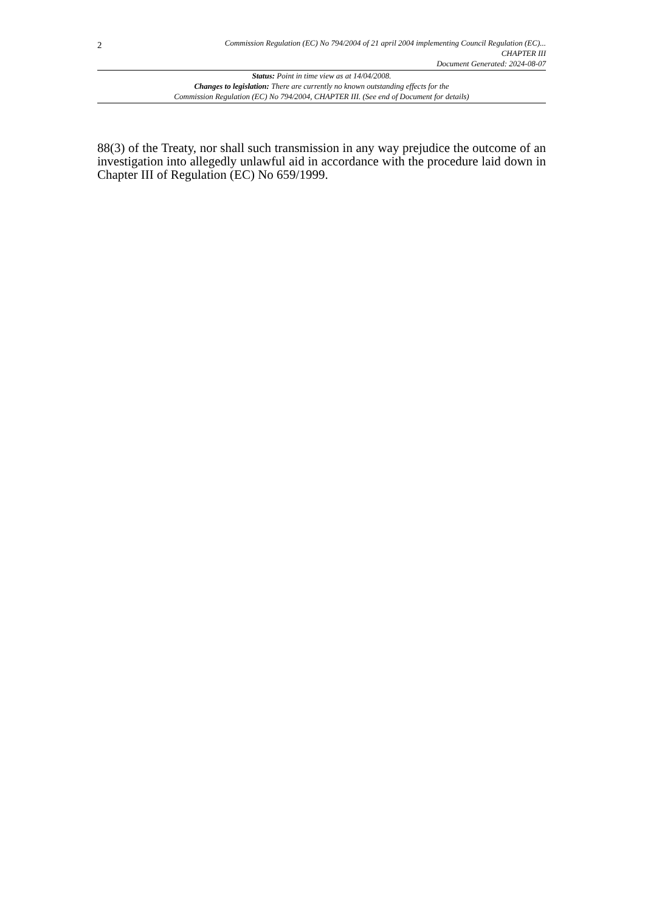2
Commission Regulation (EC) No 794/2004 of 21 april 2004 implementing Council Regulation (EC)...
CHAPTER III
Document Generated: 2024-08-07
Status: Point in time view as at 14/04/2008.
Changes to legislation: There are currently no known outstanding effects for the
Commission Regulation (EC) No 794/2004, CHAPTER III. (See end of Document for details)
88(3) of the Treaty, nor shall such transmission in any way prejudice the outcome of an investigation into allegedly unlawful aid in accordance with the procedure laid down in Chapter III of Regulation (EC) No 659/1999.